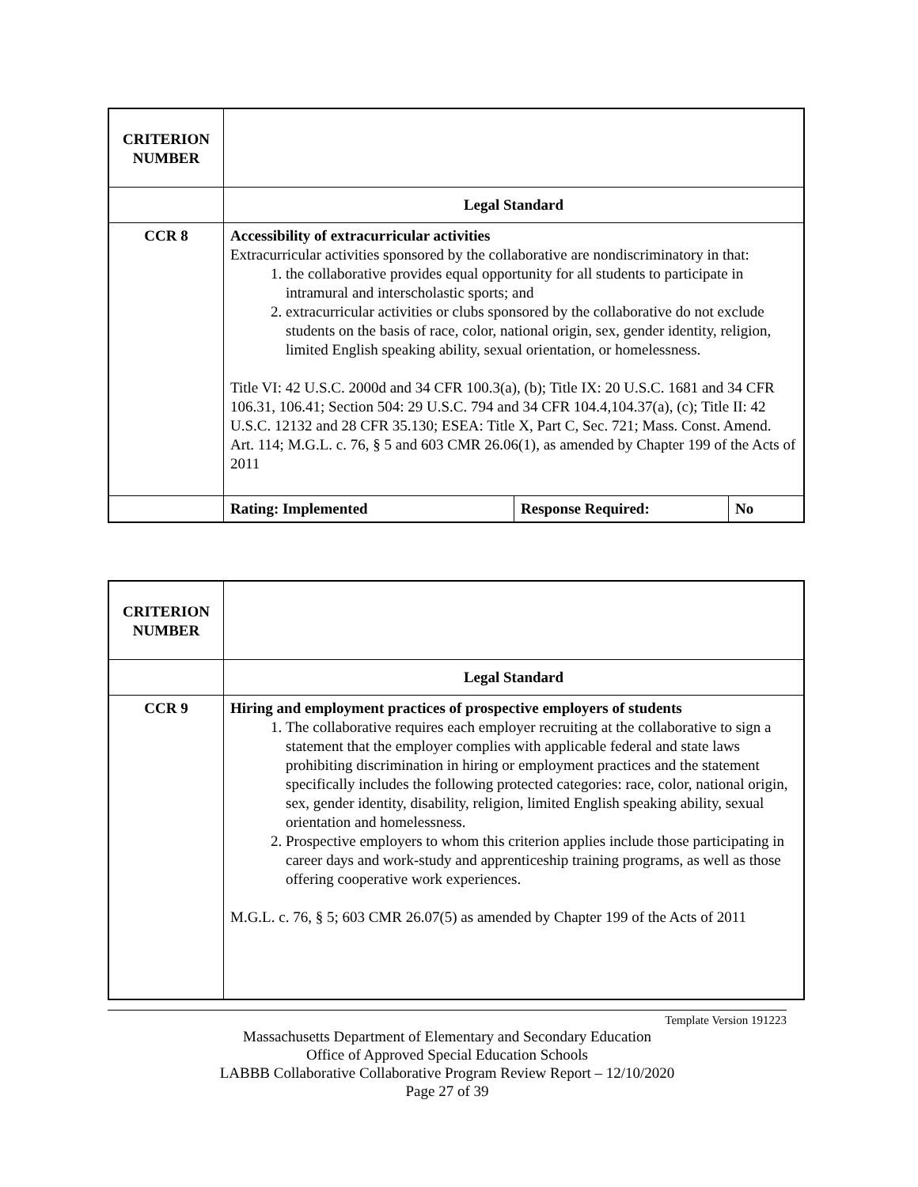| CRITERION NUMBER | | | |
| | Legal Standard | | |
| CCR 8 | Accessibility of extracurricular activities Extracurricular activities sponsored by the collaborative are nondiscriminatory in that: 1. the collaborative provides equal opportunity for all students to participate in intramural and interscholastic sports; and 2. extracurricular activities or clubs sponsored by the collaborative do not exclude students on the basis of race, color, national origin, sex, gender identity, religion, limited English speaking ability, sexual orientation, or homelessness. Title VI: 42 U.S.C. 2000d and 34 CFR 100.3(a), (b); Title IX: 20 U.S.C. 1681 and 34 CFR 106.31, 106.41; Section 504: 29 U.S.C. 794 and 34 CFR 104.4,104.37(a), (c); Title II: 42 U.S.C. 12132 and 28 CFR 35.130; ESEA: Title X, Part C, Sec. 721; Mass. Const. Amend. Art. 114; M.G.L. c. 76, § 5 and 603 CMR 26.06(1), as amended by Chapter 199 of the Acts of 2011 | | |
| | Rating: Implemented | Response Required: | No |
| CRITERION NUMBER | |
| | Legal Standard |
| CCR 9 | Hiring and employment practices of prospective employers of students 1. The collaborative requires each employer recruiting at the collaborative to sign a statement that the employer complies with applicable federal and state laws prohibiting discrimination in hiring or employment practices and the statement specifically includes the following protected categories: race, color, national origin, sex, gender identity, disability, religion, limited English speaking ability, sexual orientation and homelessness. 2. Prospective employers to whom this criterion applies include those participating in career days and work-study and apprenticeship training programs, as well as those offering cooperative work experiences. M.G.L. c. 76, § 5; 603 CMR 26.07(5) as amended by Chapter 199 of the Acts of 2011 |
Template Version 191223
Massachusetts Department of Elementary and Secondary Education
Office of Approved Special Education Schools
LABBB Collaborative Collaborative Program Review Report – 12/10/2020
Page 27 of 39